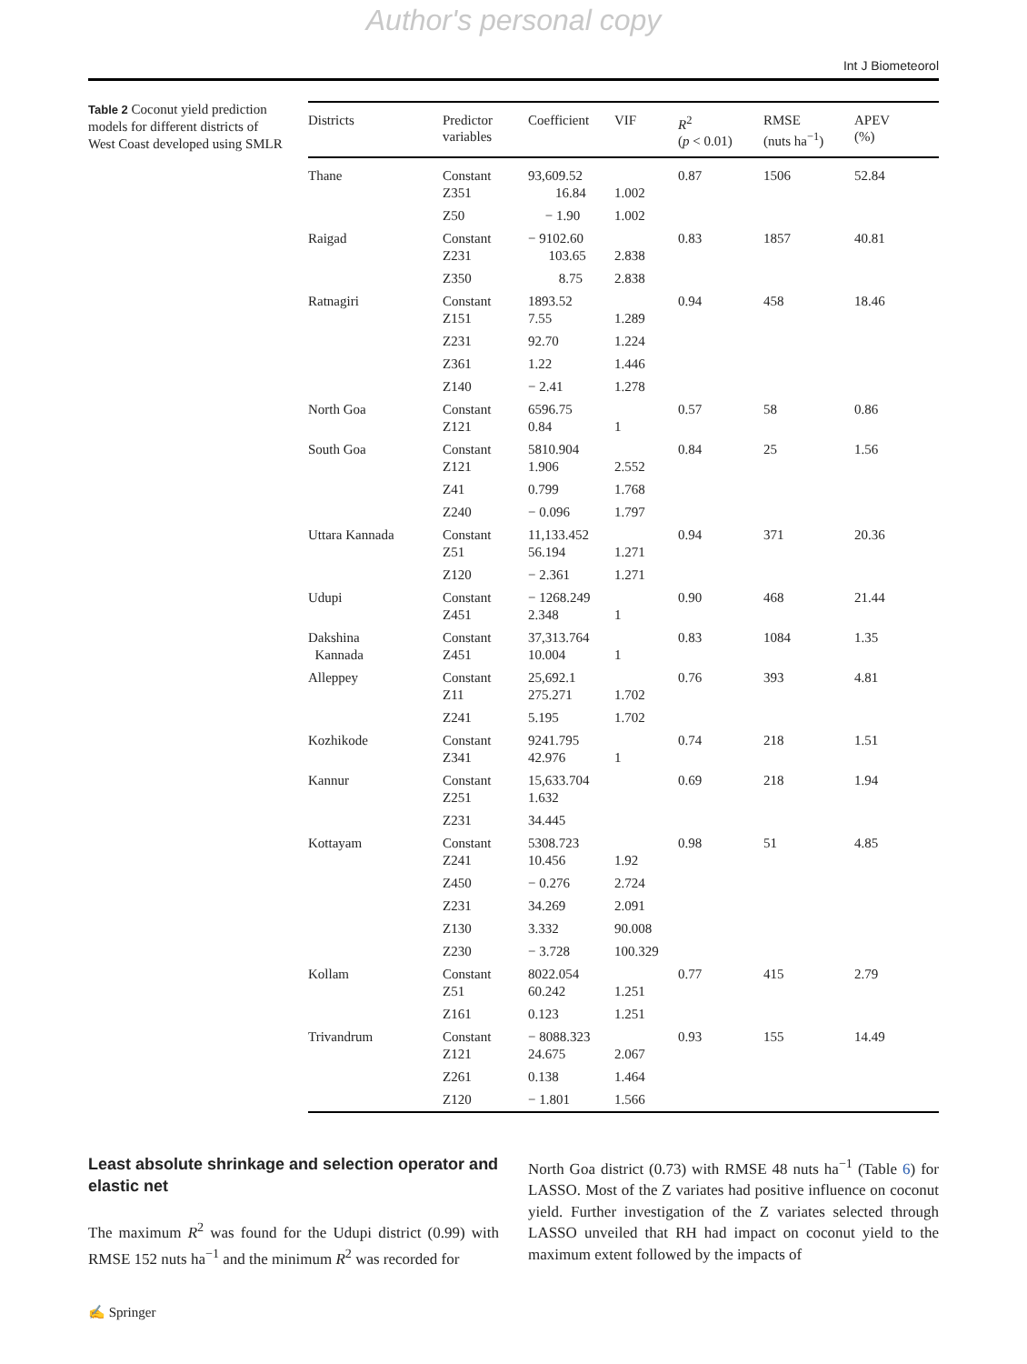Author's personal copy
Int J Biometeorol
Table 2 Coconut yield prediction models for different districts of West Coast developed using SMLR
| Districts | Predictor variables | Coefficient | VIF | R<sup>2</sup> ( p < 0.01) | RMSE (nuts ha<sup>−1</sup>) | APEV (%) |
| --- | --- | --- | --- | --- | --- | --- |
| Thane | Constant Z351 | 93,609.52 16.84 | 1.002 | 0.87 | 1506 | 52.84 |
| | Z50 | − 1.90 | 1.002 | | | |
| Raigad | Constant Z231 | − 9102.60 103.65 | 2.838 | 0.83 | 1857 | 40.81 |
| | Z350 | 8.75 | 2.838 | | | |
| Ratnagiri | Constant Z151 | 1893.52 7.55 | 1.289 | 0.94 | 458 | 18.46 |
| | Z231 | 92.70 | 1.224 | | | |
| | Z361 | 1.22 | 1.446 | | | |
| | Z140 | − 2.41 | 1.278 | | | |
| North Goa | Constant Z121 | 6596.75 0.84 | 1 | 0.57 | 58 | 0.86 |
| South Goa | Constant Z121 | 5810.904 1.906 | 2.552 | 0.84 | 25 | 1.56 |
| | Z41 | 0.799 | 1.768 | | | |
| | Z240 | − 0.096 | 1.797 | | | |
| Uttara Kannada | Constant Z51 | 11,133.452 56.194 | 1.271 | 0.94 | 371 | 20.36 |
| | Z120 | − 2.361 | 1.271 | | | |
| Udupi | Constant Z451 | − 1268.249 2.348 | 1 | 0.90 | 468 | 21.44 |
| Dakshina Kannada | Constant Z451 | 37,313.764 10.004 | 1 | 0.83 | 1084 | 1.35 |
| Alleppey | Constant Z11 | 25,692.1 275.271 | 1.702 | 0.76 | 393 | 4.81 |
| | Z241 | 5.195 | 1.702 | | | |
| Kozhikode | Constant Z341 | 9241.795 42.976 | 1 | 0.74 | 218 | 1.51 |
| Kannur | Constant Z251 | 15,633.704 1.632 | | 0.69 | 218 | 1.94 |
| | Z231 | 34.445 | | | | |
| Kottayam | Constant Z241 | 5308.723 10.456 | 1.92 | 0.98 | 51 | 4.85 |
| | Z450 | − 0.276 | 2.724 | | | |
| | Z231 | 34.269 | 2.091 | | | |
| | Z130 | 3.332 | 90.008 | | | |
| | Z230 | − 3.728 | 100.329 | | | |
| Kollam | Constant Z51 | 8022.054 60.242 | 1.251 | 0.77 | 415 | 2.79 |
| | Z161 | 0.123 | 1.251 | | | |
| Trivandrum | Constant Z121 | − 8088.323 24.675 | 2.067 | 0.93 | 155 | 14.49 |
| | Z261 | 0.138 | 1.464 | | | |
| | Z120 | − 1.801 | 1.566 | | | |
Least absolute shrinkage and selection operator and elastic net
The maximum R<sup>2</sup> was found for the Udupi district (0.99) with RMSE 152 nuts ha<sup>−1</sup> and the minimum R<sup>2</sup> was recorded for
North Goa district (0.73) with RMSE 48 nuts ha<sup>−1</sup> (Table 6) for LASSO. Most of the Z variates had positive influence on coconut yield. Further investigation of the Z variates selected through LASSO unveiled that RH had impact on coconut yield to the maximum extent followed by the impacts of
✍ Springer